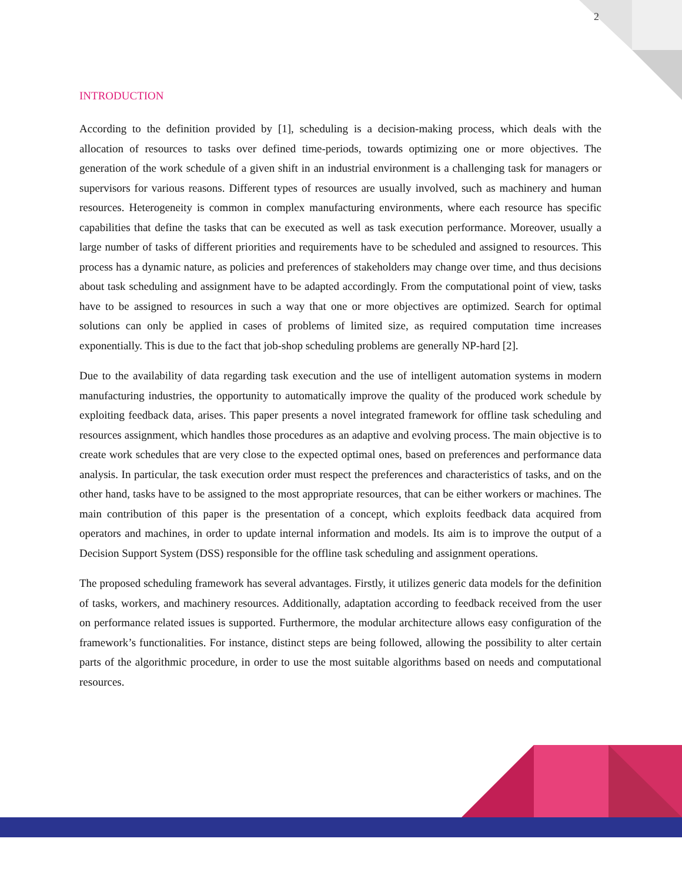2
INTRODUCTION
According to the definition provided by [1], scheduling is a decision-making process, which deals with the allocation of resources to tasks over defined time-periods, towards optimizing one or more objectives. The generation of the work schedule of a given shift in an industrial environment is a challenging task for managers or supervisors for various reasons. Different types of resources are usually involved, such as machinery and human resources. Heterogeneity is common in complex manufacturing environments, where each resource has specific capabilities that define the tasks that can be executed as well as task execution performance. Moreover, usually a large number of tasks of different priorities and requirements have to be scheduled and assigned to resources. This process has a dynamic nature, as policies and preferences of stakeholders may change over time, and thus decisions about task scheduling and assignment have to be adapted accordingly. From the computational point of view, tasks have to be assigned to resources in such a way that one or more objectives are optimized. Search for optimal solutions can only be applied in cases of problems of limited size, as required computation time increases exponentially. This is due to the fact that job-shop scheduling problems are generally NP-hard [2].
Due to the availability of data regarding task execution and the use of intelligent automation systems in modern manufacturing industries, the opportunity to automatically improve the quality of the produced work schedule by exploiting feedback data, arises. This paper presents a novel integrated framework for offline task scheduling and resources assignment, which handles those procedures as an adaptive and evolving process. The main objective is to create work schedules that are very close to the expected optimal ones, based on preferences and performance data analysis. In particular, the task execution order must respect the preferences and characteristics of tasks, and on the other hand, tasks have to be assigned to the most appropriate resources, that can be either workers or machines. The main contribution of this paper is the presentation of a concept, which exploits feedback data acquired from operators and machines, in order to update internal information and models. Its aim is to improve the output of a Decision Support System (DSS) responsible for the offline task scheduling and assignment operations.
The proposed scheduling framework has several advantages. Firstly, it utilizes generic data models for the definition of tasks, workers, and machinery resources. Additionally, adaptation according to feedback received from the user on performance related issues is supported. Furthermore, the modular architecture allows easy configuration of the framework’s functionalities. For instance, distinct steps are being followed, allowing the possibility to alter certain parts of the algorithmic procedure, in order to use the most suitable algorithms based on needs and computational resources.